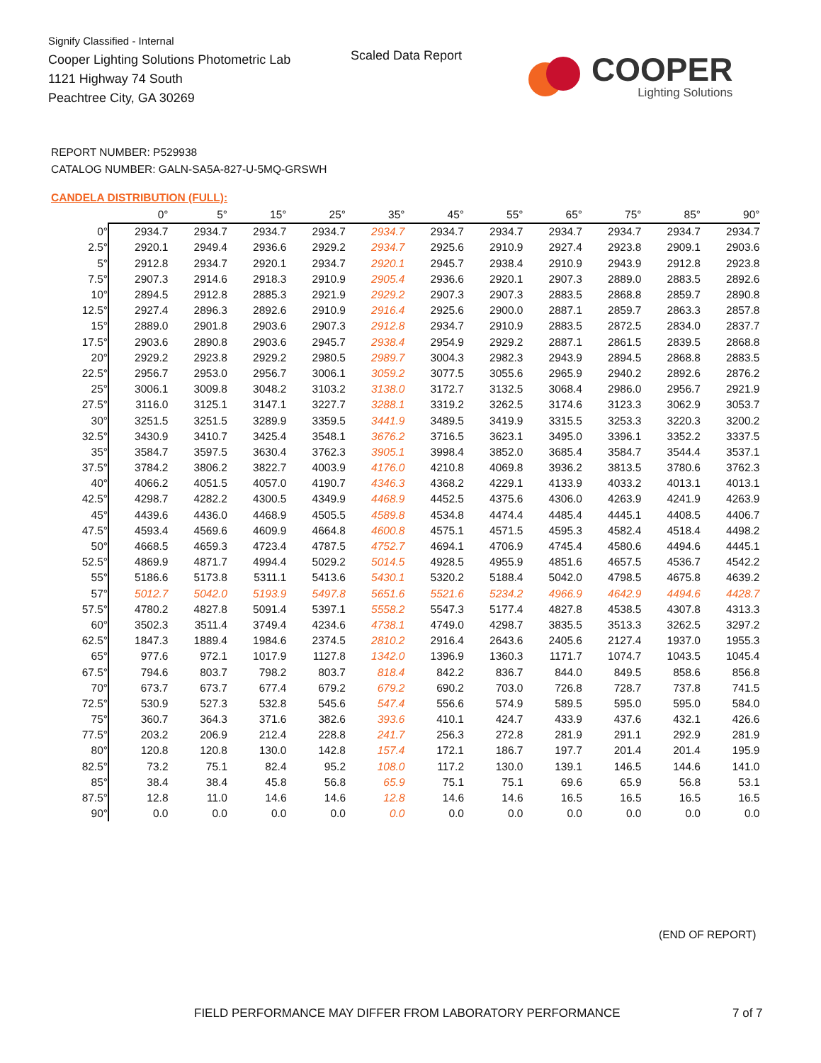Signify Classified - Internal
Cooper Lighting Solutions Photometric Lab
1121 Highway 74 South
Peachtree City, GA 30269
Scaled Data Report
COOPER
Lighting Solutions
REPORT NUMBER: P529938
CATALOG NUMBER: GALN-SA5A-827-U-5MQ-GRSWH
CANDELA DISTRIBUTION (FULL):
| | 0° | 5° | 15° | 25° | 35° | 45° | 55° | 65° | 75° | 85° | 90° |
| --- | --- | --- | --- | --- | --- | --- | --- | --- | --- | --- | --- |
| 0° | 2934.7 | 2934.7 | 2934.7 | 2934.7 | 2934.7 | 2934.7 | 2934.7 | 2934.7 | 2934.7 | 2934.7 | 2934.7 |
| 2.5° | 2920.1 | 2949.4 | 2936.6 | 2929.2 | 2934.7 | 2925.6 | 2910.9 | 2927.4 | 2923.8 | 2909.1 | 2903.6 |
| 5° | 2912.8 | 2934.7 | 2920.1 | 2934.7 | 2920.1 | 2945.7 | 2938.4 | 2910.9 | 2943.9 | 2912.8 | 2923.8 |
| 7.5° | 2907.3 | 2914.6 | 2918.3 | 2910.9 | 2905.4 | 2936.6 | 2920.1 | 2907.3 | 2889.0 | 2883.5 | 2892.6 |
| 10° | 2894.5 | 2912.8 | 2885.3 | 2921.9 | 2929.2 | 2907.3 | 2907.3 | 2883.5 | 2868.8 | 2859.7 | 2890.8 |
| 12.5° | 2927.4 | 2896.3 | 2892.6 | 2910.9 | 2916.4 | 2925.6 | 2900.0 | 2887.1 | 2859.7 | 2863.3 | 2857.8 |
| 15° | 2889.0 | 2901.8 | 2903.6 | 2907.3 | 2912.8 | 2934.7 | 2910.9 | 2883.5 | 2872.5 | 2834.0 | 2837.7 |
| 17.5° | 2903.6 | 2890.8 | 2903.6 | 2945.7 | 2938.4 | 2954.9 | 2929.2 | 2887.1 | 2861.5 | 2839.5 | 2868.8 |
| 20° | 2929.2 | 2923.8 | 2929.2 | 2980.5 | 2989.7 | 3004.3 | 2982.3 | 2943.9 | 2894.5 | 2868.8 | 2883.5 |
| 22.5° | 2956.7 | 2953.0 | 2956.7 | 3006.1 | 3059.2 | 3077.5 | 3055.6 | 2965.9 | 2940.2 | 2892.6 | 2876.2 |
| 25° | 3006.1 | 3009.8 | 3048.2 | 3103.2 | 3138.0 | 3172.7 | 3132.5 | 3068.4 | 2986.0 | 2956.7 | 2921.9 |
| 27.5° | 3116.0 | 3125.1 | 3147.1 | 3227.7 | 3288.1 | 3319.2 | 3262.5 | 3174.6 | 3123.3 | 3062.9 | 3053.7 |
| 30° | 3251.5 | 3251.5 | 3289.9 | 3359.5 | 3441.9 | 3489.5 | 3419.9 | 3315.5 | 3253.3 | 3220.3 | 3200.2 |
| 32.5° | 3430.9 | 3410.7 | 3425.4 | 3548.1 | 3676.2 | 3716.5 | 3623.1 | 3495.0 | 3396.1 | 3352.2 | 3337.5 |
| 35° | 3584.7 | 3597.5 | 3630.4 | 3762.3 | 3905.1 | 3998.4 | 3852.0 | 3685.4 | 3584.7 | 3544.4 | 3537.1 |
| 37.5° | 3784.2 | 3806.2 | 3822.7 | 4003.9 | 4176.0 | 4210.8 | 4069.8 | 3936.2 | 3813.5 | 3780.6 | 3762.3 |
| 40° | 4066.2 | 4051.5 | 4057.0 | 4190.7 | 4346.3 | 4368.2 | 4229.1 | 4133.9 | 4033.2 | 4013.1 | 4013.1 |
| 42.5° | 4298.7 | 4282.2 | 4300.5 | 4349.9 | 4468.9 | 4452.5 | 4375.6 | 4306.0 | 4263.9 | 4241.9 | 4263.9 |
| 45° | 4439.6 | 4436.0 | 4468.9 | 4505.5 | 4589.8 | 4534.8 | 4474.4 | 4485.4 | 4445.1 | 4408.5 | 4406.7 |
| 47.5° | 4593.4 | 4569.6 | 4609.9 | 4664.8 | 4600.8 | 4575.1 | 4571.5 | 4595.3 | 4582.4 | 4518.4 | 4498.2 |
| 50° | 4668.5 | 4659.3 | 4723.4 | 4787.5 | 4752.7 | 4694.1 | 4706.9 | 4745.4 | 4580.6 | 4494.6 | 4445.1 |
| 52.5° | 4869.9 | 4871.7 | 4994.4 | 5029.2 | 5014.5 | 4928.5 | 4955.9 | 4851.6 | 4657.5 | 4536.7 | 4542.2 |
| 55° | 5186.6 | 5173.8 | 5311.1 | 5413.6 | 5430.1 | 5320.2 | 5188.4 | 5042.0 | 4798.5 | 4675.8 | 4639.2 |
| 57° | 5012.7 | 5042.0 | 5193.9 | 5497.8 | 5651.6 | 5521.6 | 5234.2 | 4966.9 | 4642.9 | 4494.6 | 4428.7 |
| 57.5° | 4780.2 | 4827.8 | 5091.4 | 5397.1 | 5558.2 | 5547.3 | 5177.4 | 4827.8 | 4538.5 | 4307.8 | 4313.3 |
| 60° | 3502.3 | 3511.4 | 3749.4 | 4234.6 | 4738.1 | 4749.0 | 4298.7 | 3835.5 | 3513.3 | 3262.5 | 3297.2 |
| 62.5° | 1847.3 | 1889.4 | 1984.6 | 2374.5 | 2810.2 | 2916.4 | 2643.6 | 2405.6 | 2127.4 | 1937.0 | 1955.3 |
| 65° | 977.6 | 972.1 | 1017.9 | 1127.8 | 1342.0 | 1396.9 | 1360.3 | 1171.7 | 1074.7 | 1043.5 | 1045.4 |
| 67.5° | 794.6 | 803.7 | 798.2 | 803.7 | 818.4 | 842.2 | 836.7 | 844.0 | 849.5 | 858.6 | 856.8 |
| 70° | 673.7 | 673.7 | 677.4 | 679.2 | 679.2 | 690.2 | 703.0 | 726.8 | 728.7 | 737.8 | 741.5 |
| 72.5° | 530.9 | 527.3 | 532.8 | 545.6 | 547.4 | 556.6 | 574.9 | 589.5 | 595.0 | 595.0 | 584.0 |
| 75° | 360.7 | 364.3 | 371.6 | 382.6 | 393.6 | 410.1 | 424.7 | 433.9 | 437.6 | 432.1 | 426.6 |
| 77.5° | 203.2 | 206.9 | 212.4 | 228.8 | 241.7 | 256.3 | 272.8 | 281.9 | 291.1 | 292.9 | 281.9 |
| 80° | 120.8 | 120.8 | 130.0 | 142.8 | 157.4 | 172.1 | 186.7 | 197.7 | 201.4 | 201.4 | 195.9 |
| 82.5° | 73.2 | 75.1 | 82.4 | 95.2 | 108.0 | 117.2 | 130.0 | 139.1 | 146.5 | 144.6 | 141.0 |
| 85° | 38.4 | 38.4 | 45.8 | 56.8 | 65.9 | 75.1 | 75.1 | 69.6 | 65.9 | 56.8 | 53.1 |
| 87.5° | 12.8 | 11.0 | 14.6 | 14.6 | 12.8 | 14.6 | 14.6 | 16.5 | 16.5 | 16.5 | 16.5 |
| 90° | 0.0 | 0.0 | 0.0 | 0.0 | 0.0 | 0.0 | 0.0 | 0.0 | 0.0 | 0.0 | 0.0 |
(END OF REPORT)
FIELD PERFORMANCE MAY DIFFER FROM LABORATORY PERFORMANCE
7 of 7